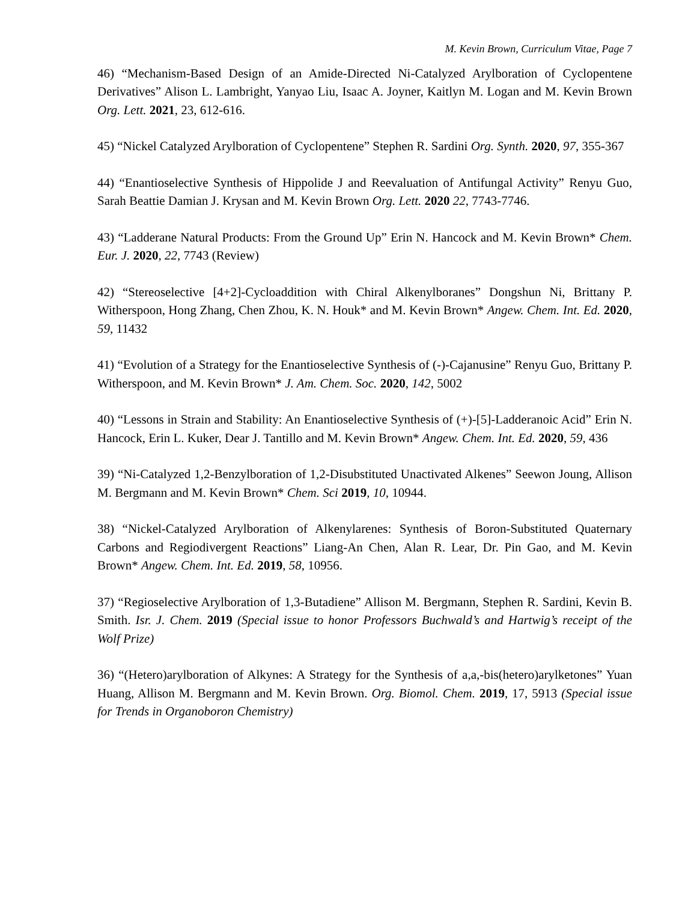M. Kevin Brown, Curriculum Vitae, Page 7
46) “Mechanism-Based Design of an Amide-Directed Ni-Catalyzed Arylboration of Cyclopentene Derivatives” Alison L. Lambright, Yanyao Liu, Isaac A. Joyner, Kaitlyn M. Logan and M. Kevin Brown Org. Lett. 2021, 23, 612-616.
45) “Nickel Catalyzed Arylboration of Cyclopentene” Stephen R. Sardini Org. Synth. 2020, 97, 355-367
44) “Enantioselective Synthesis of Hippolide J and Reevaluation of Antifungal Activity” Renyu Guo, Sarah Beattie Damian J. Krysan and M. Kevin Brown Org. Lett. 2020 22, 7743-7746.
43) “Ladderane Natural Products: From the Ground Up” Erin N. Hancock and M. Kevin Brown* Chem. Eur. J. 2020, 22, 7743 (Review)
42) “Stereoselective [4+2]-Cycloaddition with Chiral Alkenylboranes” Dongshun Ni, Brittany P. Witherspoon, Hong Zhang, Chen Zhou, K. N. Houk* and M. Kevin Brown* Angew. Chem. Int. Ed. 2020, 59, 11432
41) “Evolution of a Strategy for the Enantioselective Synthesis of (-)-Cajanusine” Renyu Guo, Brittany P. Witherspoon, and M. Kevin Brown* J. Am. Chem. Soc. 2020, 142, 5002
40) “Lessons in Strain and Stability: An Enantioselective Synthesis of (+)-[5]-Ladderanoic Acid” Erin N. Hancock, Erin L. Kuker, Dear J. Tantillo and M. Kevin Brown* Angew. Chem. Int. Ed. 2020, 59, 436
39) “Ni-Catalyzed 1,2-Benzylboration of 1,2-Disubstituted Unactivated Alkenes” Seewon Joung, Allison M. Bergmann and M. Kevin Brown* Chem. Sci 2019, 10, 10944.
38) “Nickel-Catalyzed Arylboration of Alkenylarenes: Synthesis of Boron-Substituted Quaternary Carbons and Regiodivergent Reactions” Liang-An Chen, Alan R. Lear, Dr. Pin Gao, and M. Kevin Brown* Angew. Chem. Int. Ed. 2019, 58, 10956.
37) “Regioselective Arylboration of 1,3-Butadiene” Allison M. Bergmann, Stephen R. Sardini, Kevin B. Smith. Isr. J. Chem. 2019 (Special issue to honor Professors Buchwald’s and Hartwig’s receipt of the Wolf Prize)
36) “(Hetero)arylboration of Alkynes: A Strategy for the Synthesis of a,a,-bis(hetero)arylketones” Yuan Huang, Allison M. Bergmann and M. Kevin Brown. Org. Biomol. Chem. 2019, 17, 5913 (Special issue for Trends in Organoboron Chemistry)